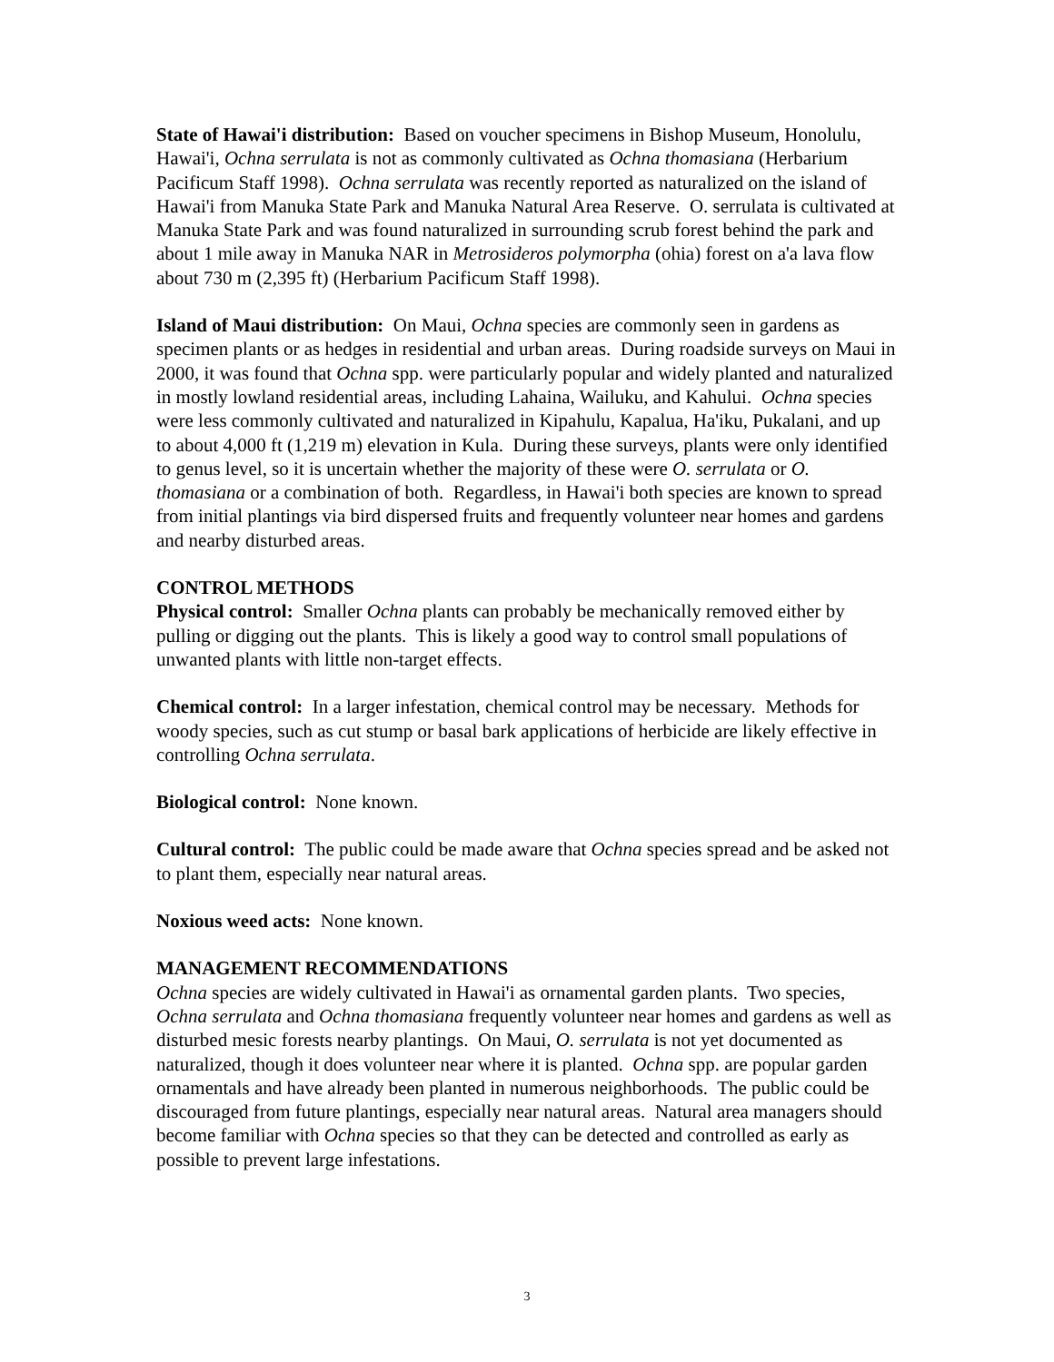State of Hawai'i distribution: Based on voucher specimens in Bishop Museum, Honolulu, Hawai'i, Ochna serrulata is not as commonly cultivated as Ochna thomasiana (Herbarium Pacificum Staff 1998). Ochna serrulata was recently reported as naturalized on the island of Hawai'i from Manuka State Park and Manuka Natural Area Reserve. O. serrulata is cultivated at Manuka State Park and was found naturalized in surrounding scrub forest behind the park and about 1 mile away in Manuka NAR in Metrosideros polymorpha (ohia) forest on a'a lava flow about 730 m (2,395 ft) (Herbarium Pacificum Staff 1998).
Island of Maui distribution: On Maui, Ochna species are commonly seen in gardens as specimen plants or as hedges in residential and urban areas. During roadside surveys on Maui in 2000, it was found that Ochna spp. were particularly popular and widely planted and naturalized in mostly lowland residential areas, including Lahaina, Wailuku, and Kahului. Ochna species were less commonly cultivated and naturalized in Kipahulu, Kapalua, Ha'iku, Pukalani, and up to about 4,000 ft (1,219 m) elevation in Kula. During these surveys, plants were only identified to genus level, so it is uncertain whether the majority of these were O. serrulata or O. thomasiana or a combination of both. Regardless, in Hawai'i both species are known to spread from initial plantings via bird dispersed fruits and frequently volunteer near homes and gardens and nearby disturbed areas.
CONTROL METHODS
Physical control: Smaller Ochna plants can probably be mechanically removed either by pulling or digging out the plants. This is likely a good way to control small populations of unwanted plants with little non-target effects.
Chemical control: In a larger infestation, chemical control may be necessary. Methods for woody species, such as cut stump or basal bark applications of herbicide are likely effective in controlling Ochna serrulata.
Biological control: None known.
Cultural control: The public could be made aware that Ochna species spread and be asked not to plant them, especially near natural areas.
Noxious weed acts: None known.
MANAGEMENT RECOMMENDATIONS
Ochna species are widely cultivated in Hawai'i as ornamental garden plants. Two species, Ochna serrulata and Ochna thomasiana frequently volunteer near homes and gardens as well as disturbed mesic forests nearby plantings. On Maui, O. serrulata is not yet documented as naturalized, though it does volunteer near where it is planted. Ochna spp. are popular garden ornamentals and have already been planted in numerous neighborhoods. The public could be discouraged from future plantings, especially near natural areas. Natural area managers should become familiar with Ochna species so that they can be detected and controlled as early as possible to prevent large infestations.
3